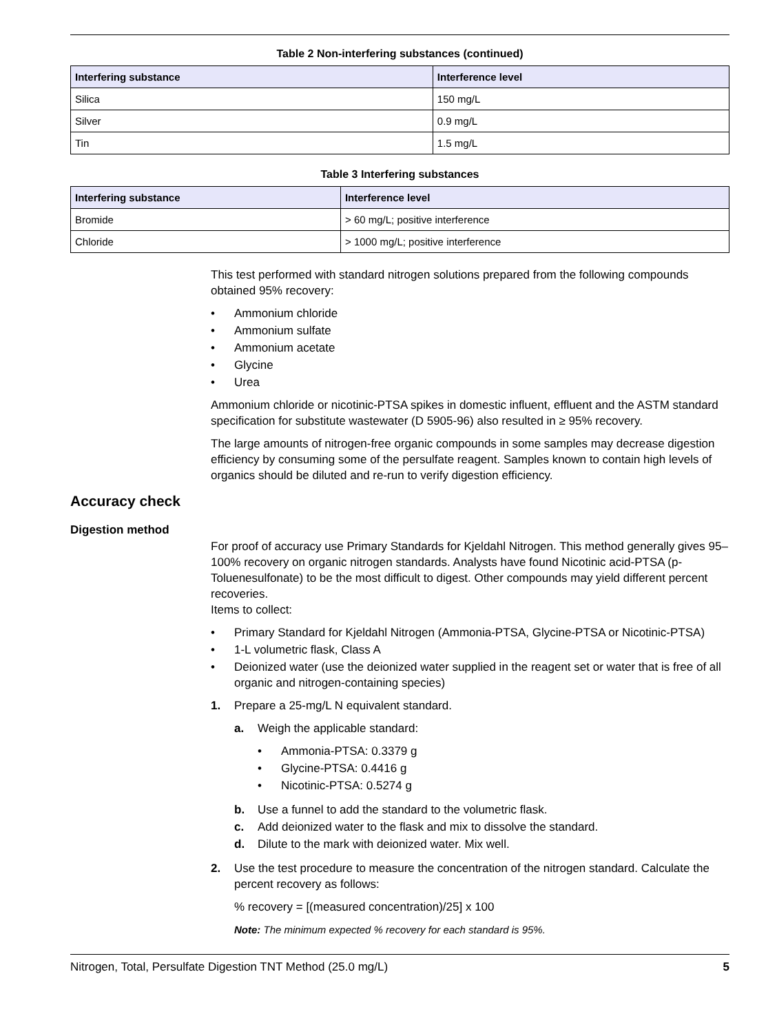Table 2 Non-interfering substances (continued)
| Interfering substance | Interference level |
| --- | --- |
| Silica | 150 mg/L |
| Silver | 0.9 mg/L |
| Tin | 1.5 mg/L |
Table 3 Interfering substances
| Interfering substance | Interference level |
| --- | --- |
| Bromide | > 60 mg/L; positive interference |
| Chloride | > 1000 mg/L; positive interference |
This test performed with standard nitrogen solutions prepared from the following compounds obtained 95% recovery:
• Ammonium chloride
• Ammonium sulfate
• Ammonium acetate
• Glycine
• Urea
Ammonium chloride or nicotinic-PTSA spikes in domestic influent, effluent and the ASTM standard specification for substitute wastewater (D 5905-96) also resulted in ≥ 95% recovery.
The large amounts of nitrogen-free organic compounds in some samples may decrease digestion efficiency by consuming some of the persulfate reagent. Samples known to contain high levels of organics should be diluted and re-run to verify digestion efficiency.
Accuracy check
Digestion method
For proof of accuracy use Primary Standards for Kjeldahl Nitrogen. This method generally gives 95–100% recovery on organic nitrogen standards. Analysts have found Nicotinic acid-PTSA (p-Toluenesulfonate) to be the most difficult to digest. Other compounds may yield different percent recoveries.
Items to collect:
• Primary Standard for Kjeldahl Nitrogen (Ammonia-PTSA, Glycine-PTSA or Nicotinic-PTSA)
• 1-L volumetric flask, Class A
• Deionized water (use the deionized water supplied in the reagent set or water that is free of all organic and nitrogen-containing species)
1.
Prepare a 25-mg/L N equivalent standard.
a.
Weigh the applicable standard:
• Ammonia-PTSA: 0.3379 g
• Glycine-PTSA: 0.4416 g
• Nicotinic-PTSA: 0.5274 g
b. Use a funnel to add the standard to the volumetric flask.
c. Add deionized water to the flask and mix to dissolve the standard.
d. Dilute to the mark with deionized water. Mix well.
2.
Use the test procedure to measure the concentration of the nitrogen standard. Calculate the percent recovery as follows:
% recovery = [(measured concentration)/25] x 100
Note: The minimum expected % recovery for each standard is 95%.
Nitrogen, Total, Persulfate Digestion TNT Method (25.0 mg/L) 5